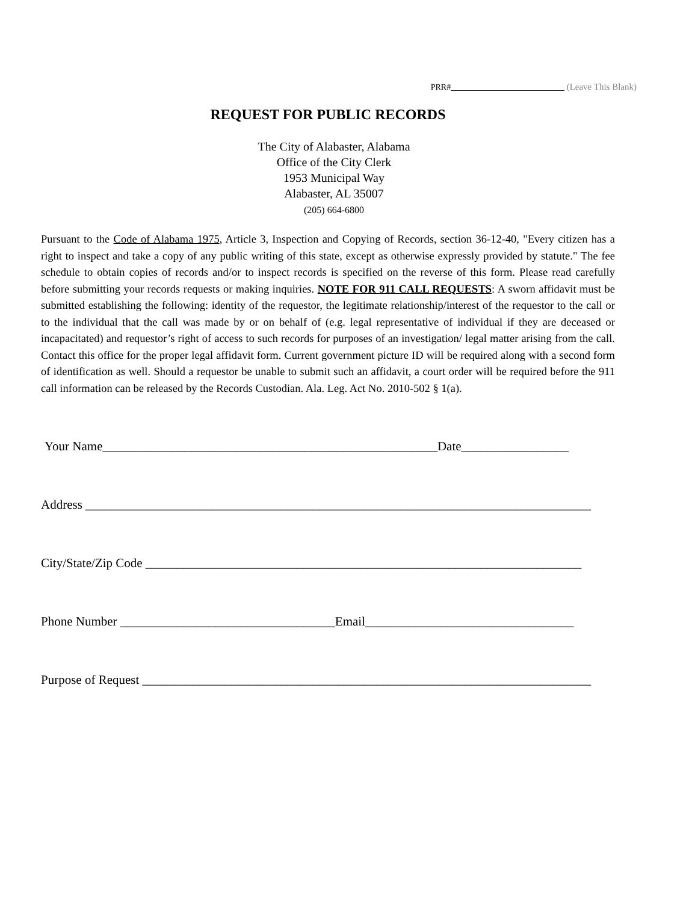PRR# (Leave This Blank)
REQUEST FOR PUBLIC RECORDS
The City of Alabaster, Alabama
Office of the City Clerk
1953 Municipal Way
Alabaster, AL 35007
(205) 664-6800
Pursuant to the Code of Alabama 1975, Article 3, Inspection and Copying of Records, section 36-12-40, "Every citizen has a right to inspect and take a copy of any public writing of this state, except as otherwise expressly provided by statute." The fee schedule to obtain copies of records and/or to inspect records is specified on the reverse of this form. Please read carefully before submitting your records requests or making inquiries. NOTE FOR 911 CALL REQUESTS: A sworn affidavit must be submitted establishing the following: identity of the requestor, the legitimate relationship/interest of the requestor to the call or to the individual that the call was made by or on behalf of (e.g. legal representative of individual if they are deceased or incapacitated) and requestor’s right of access to such records for purposes of an investigation/ legal matter arising from the call. Contact this office for the proper legal affidavit form. Current government picture ID will be required along with a second form of identification as well. Should a requestor be unable to submit such an affidavit, a court order will be required before the 911 call information can be released by the Records Custodian. Ala. Leg. Act No. 2010-502 § 1(a).
Your Name_____________________________________________________Date_________________
Address ________________________________________________________________________________
City/State/Zip Code _____________________________________________________________________
Phone Number __________________________________Email_________________________________
Purpose of Request _______________________________________________________________________